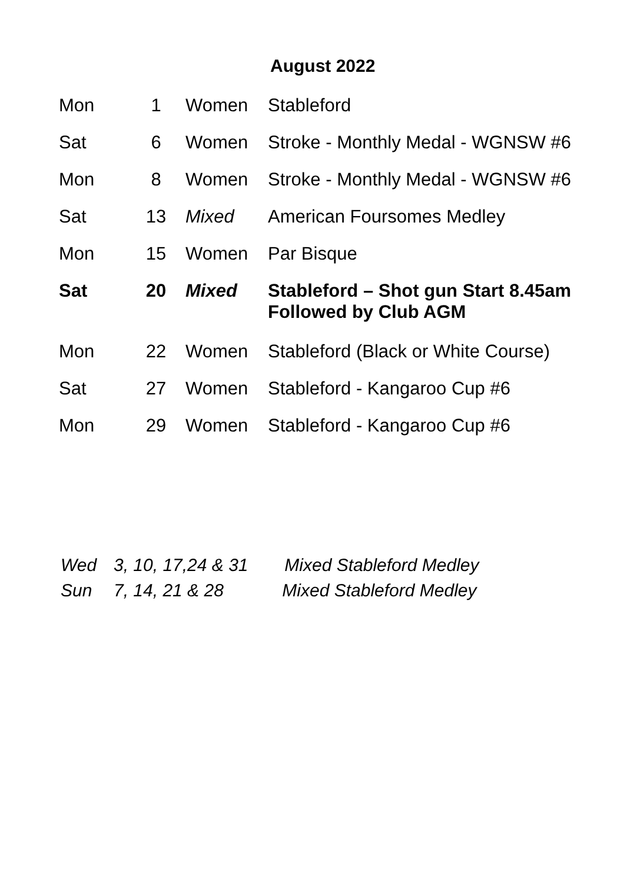August 2022
| Mon | 1 | Women | Stableford |
| Sat | 6 | Women | Stroke - Monthly Medal - WGNSW #6 |
| Mon | 8 | Women | Stroke - Monthly Medal - WGNSW #6 |
| Sat | 13 | Mixed | American Foursomes Medley |
| Mon | 15 | Women | Par Bisque |
| Sat | 20 | Mixed | Stableford – Shot gun Start 8.45am Followed by Club AGM |
| Mon | 22 | Women | Stableford (Black or White Course) |
| Sat | 27 | Women | Stableford - Kangaroo Cup #6 |
| Mon | 29 | Women | Stableford - Kangaroo Cup #6 |
Wed 3, 10, 17,24 & 31 Mixed Stableford Medley
Sun 7, 14, 21 & 28 Mixed Stableford Medley